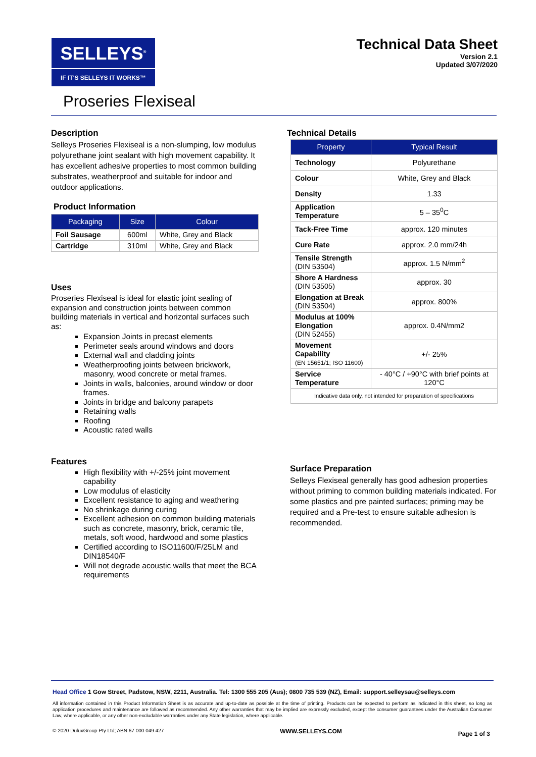SELLEYS<sup>®</sup>
IF IT'S SELLEYS IT WORKS™
Technical Data Sheet
Version 2.1
Updated 3/07/2020
Proseries Flexiseal
Description
Selleys Proseries Flexiseal is a non-slumping, low modulus polyurethane joint sealant with high movement capability. It has excellent adhesive properties to most common building substrates, weatherproof and suitable for indoor and outdoor applications.
Product Information
| Packaging | Size | Colour |
| --- | --- | --- |
| Foil Sausage | 600ml | White, Grey and Black |
| Cartridge | 310ml | White, Grey and Black |
Uses
Proseries Flexiseal is ideal for elastic joint sealing of expansion and construction joints between common building materials in vertical and horizontal surfaces such as:
Expansion Joints in precast elements
Perimeter seals around windows and doors
External wall and cladding joints
Weatherproofing joints between brickwork, masonry, wood concrete or metal frames.
Joints in walls, balconies, around window or door frames.
Joints in bridge and balcony parapets
Retaining walls
Roofing
Acoustic rated walls
Features
High flexibility with +/-25% joint movement capability
Low modulus of elasticity
Excellent resistance to aging and weathering
No shrinkage during curing
Excellent adhesion on common building materials such as concrete, masonry, brick, ceramic tile, metals, soft wood, hardwood and some plastics
Certified according to ISO11600/F/25LM and DIN18540/F
Will not degrade acoustic walls that meet the BCA requirements
Technical Details
| Property | Typical Result |
| --- | --- |
| Technology | Polyurethane |
| Colour | White, Grey and Black |
| Density | 1.33 |
| Application Temperature | 5 – 35<sup>0</sup>C |
| Tack-Free Time | approx. 120 minutes |
| Cure Rate | approx. 2.0 mm/24h |
| Tensile Strength (DIN 53504) | approx. 1.5 N/mm<sup>2</sup> |
| Shore A Hardness (DIN 53505) | approx. 30 |
| Elongation at Break (DIN 53504) | approx. 800% |
| Modulus at 100% Elongation (DIN 52455) | approx. 0.4N/mm2 |
| Movement Capability (EN 15651/1; ISO 11600) | +/- 25% |
| Service Temperature | - 40°C / +90°C with brief points at 120°C |
| Indicative data only, not intended for preparation of specifications | |
Surface Preparation
Selleys Flexiseal generally has good adhesion properties without priming to common building materials indicated. For some plastics and pre painted surfaces; priming may be required and a Pre-test to ensure suitable adhesion is recommended.
Head Office 1 Gow Street, Padstow, NSW, 2211, Australia. Tel: 1300 555 205 (Aus); 0800 735 539 (NZ), Email: support.selleysau@selleys.com
All information contained in this Product Information Sheet is as accurate and up-to-date as possible at the time of printing. Products can be expected to perform as indicated in this sheet, so long as application procedures and maintenance are followed as recommended. Any other warranties that may be implied are expressly excluded, except the consumer guarantees under the Australian Consumer Law, where applicable, or any other non-excludable warranties under any State legislation, where applicable.
© 2020 DuluxGroup Pty Ltd; ABN 67 000 049 427 WWW.SELLEYS.COM Page 1 of 3